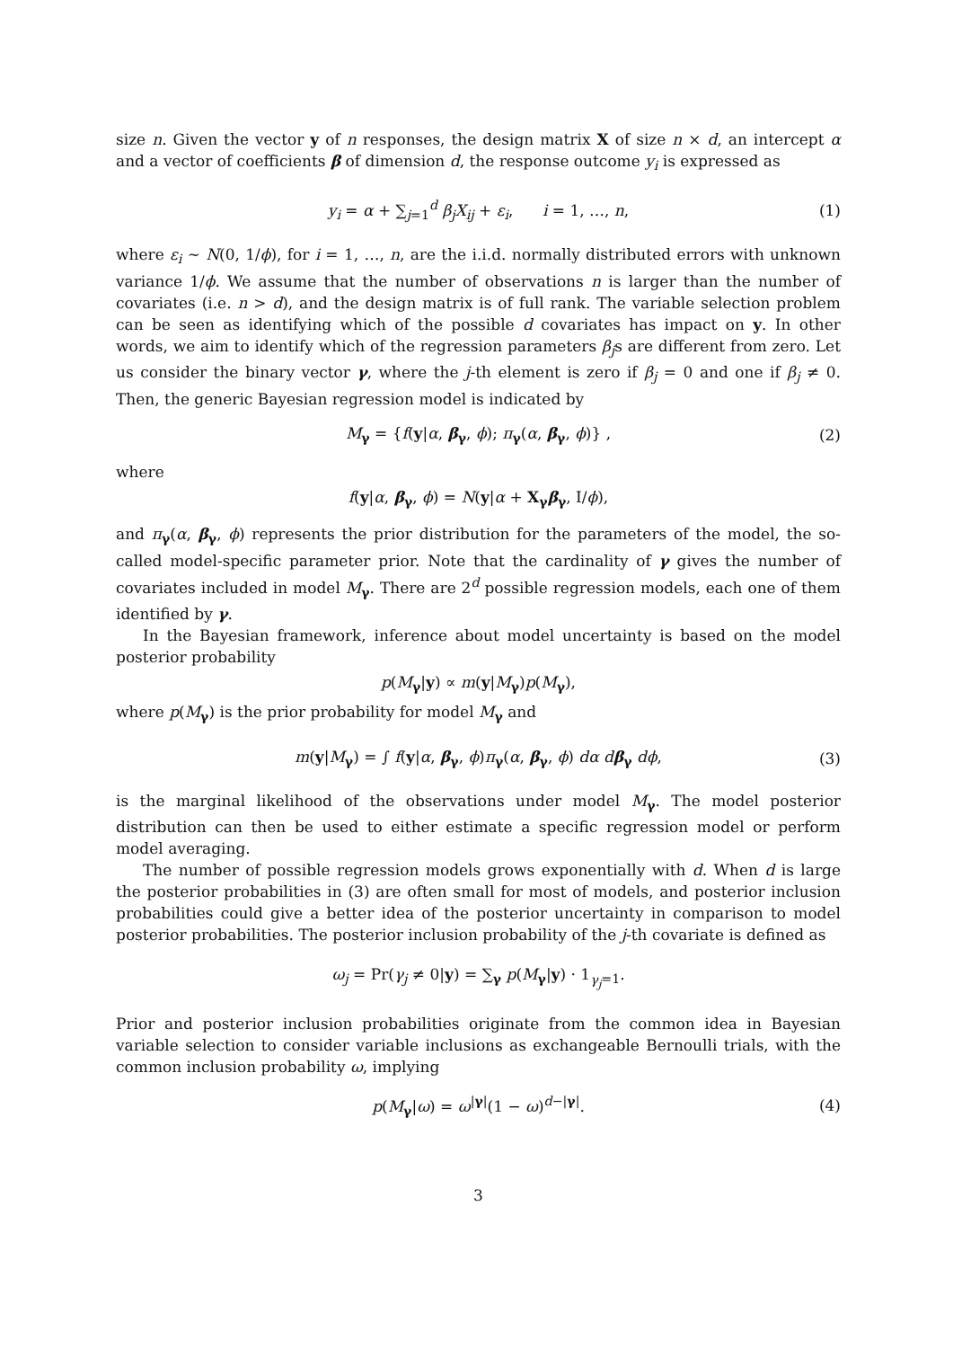size n. Given the vector y of n responses, the design matrix X of size n × d, an intercept α and a vector of coefficients β of dimension d, the response outcome y<sub>i</sub> is expressed as
y<sub>i</sub> = α + ∑<sub>j=1</sub><sup>d</sup> β<sub>j</sub>X<sub>ij</sub> + ε<sub>i</sub>, i = 1, …, n, (1)
where ε<sub>i</sub> ∼ N(0, 1/ϕ), for i = 1, …, n, are the i.i.d. normally distributed errors with unknown variance 1/ϕ. We assume that the number of observations n is larger than the number of covariates (i.e. n > d), and the design matrix is of full rank. The variable selection problem can be seen as identifying which of the possible d covariates has impact on y. In other words, we aim to identify which of the regression parameters β<sub>j</sub>s are different from zero. Let us consider the binary vector γ, where the j-th element is zero if β<sub>j</sub> = 0 and one if β<sub>j</sub> ≠ 0. Then, the generic Bayesian regression model is indicated by
M<sub>γ</sub> = {f(y|α, β<sub>γ</sub>, ϕ); π<sub>γ</sub>(α, β<sub>γ</sub>, ϕ)} , (2)
where
f(y|α, β<sub>γ</sub>, ϕ) = N(y|α + X<sub>γ</sub>β<sub>γ</sub>, I/ϕ),
and π<sub>γ</sub>(α, β<sub>γ</sub>, ϕ) represents the prior distribution for the parameters of the model, the so-called model-specific parameter prior. Note that the cardinality of γ gives the number of covariates included in model M<sub>γ</sub>. There are 2<sup>d</sup> possible regression models, each one of them identified by γ.
In the Bayesian framework, inference about model uncertainty is based on the model posterior probability
p(M<sub>γ</sub>|y) ∝ m(y|M<sub>γ</sub>)p(M<sub>γ</sub>),
where p(M<sub>γ</sub>) is the prior probability for model M<sub>γ</sub> and
m(y|M<sub>γ</sub>) = ∫ f(y|α, β<sub>γ</sub>, ϕ)π<sub>γ</sub>(α, β<sub>γ</sub>, ϕ) dα dβ<sub>γ</sub> dϕ, (3)
is the marginal likelihood of the observations under model M<sub>γ</sub>. The model posterior distribution can then be used to either estimate a specific regression model or perform model averaging.
The number of possible regression models grows exponentially with d. When d is large the posterior probabilities in (3) are often small for most of models, and posterior inclusion probabilities could give a better idea of the posterior uncertainty in comparison to model posterior probabilities. The posterior inclusion probability of the j-th covariate is defined as
ω<sub>j</sub> = Pr(γ<sub>j</sub> ≠ 0|y) = ∑<sub>γ</sub> p(M<sub>γ</sub>|y) · 1<sub>γ<sub>j</sub>=1</sub>.
Prior and posterior inclusion probabilities originate from the common idea in Bayesian variable selection to consider variable inclusions as exchangeable Bernoulli trials, with the common inclusion probability ω, implying
p(M<sub>γ</sub>|ω) = ω<sup>|γ|</sup>(1 − ω)<sup>d−|γ|</sup>. (4)
3